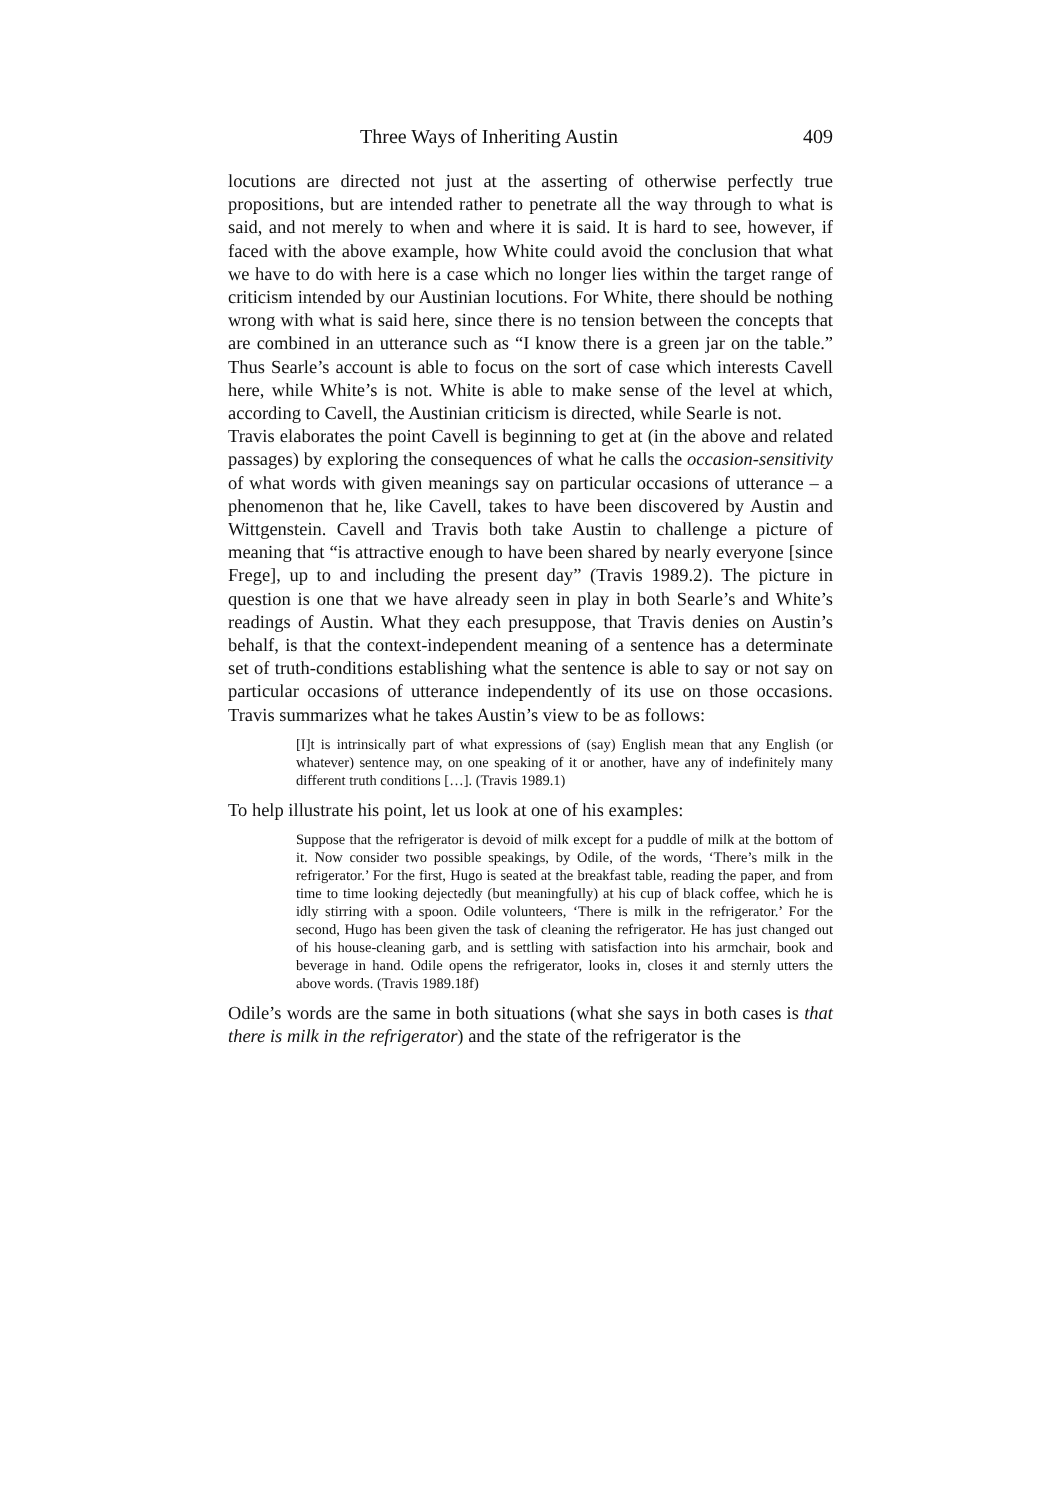Three Ways of Inheriting Austin 409
locutions are directed not just at the asserting of otherwise perfectly true propositions, but are intended rather to penetrate all the way through to what is said, and not merely to when and where it is said. It is hard to see, however, if faced with the above example, how White could avoid the conclusion that what we have to do with here is a case which no longer lies within the target range of criticism intended by our Austinian locutions. For White, there should be nothing wrong with what is said here, since there is no tension between the concepts that are combined in an utterance such as “I know there is a green jar on the table.” Thus Searle’s account is able to focus on the sort of case which interests Cavell here, while White’s is not. White is able to make sense of the level at which, according to Cavell, the Austinian criticism is directed, while Searle is not.
Travis elaborates the point Cavell is beginning to get at (in the above and related passages) by exploring the consequences of what he calls the occasion-sensitivity of what words with given meanings say on particular occasions of utterance – a phenomenon that he, like Cavell, takes to have been discovered by Austin and Wittgenstein. Cavell and Travis both take Austin to challenge a picture of meaning that “is attractive enough to have been shared by nearly everyone [since Frege], up to and including the present day” (Travis 1989.2). The picture in question is one that we have already seen in play in both Searle’s and White’s readings of Austin. What they each presuppose, that Travis denies on Austin’s behalf, is that the context-independent meaning of a sentence has a determinate set of truth-conditions establishing what the sentence is able to say or not say on particular occasions of utterance independently of its use on those occasions. Travis summarizes what he takes Austin’s view to be as follows:
[I]t is intrinsically part of what expressions of (say) English mean that any English (or whatever) sentence may, on one speaking of it or another, have any of indefinitely many different truth conditions […]. (Travis 1989.1)
To help illustrate his point, let us look at one of his examples:
Suppose that the refrigerator is devoid of milk except for a puddle of milk at the bottom of it. Now consider two possible speakings, by Odile, of the words, ‘There’s milk in the refrigerator.’ For the first, Hugo is seated at the breakfast table, reading the paper, and from time to time looking dejectedly (but meaningfully) at his cup of black coffee, which he is idly stirring with a spoon. Odile volunteers, ‘There is milk in the refrigerator.’ For the second, Hugo has been given the task of cleaning the refrigerator. He has just changed out of his house-cleaning garb, and is settling with satisfaction into his armchair, book and beverage in hand. Odile opens the refrigerator, looks in, closes it and sternly utters the above words. (Travis 1989.18f)
Odile’s words are the same in both situations (what she says in both cases is that there is milk in the refrigerator) and the state of the refrigerator is the